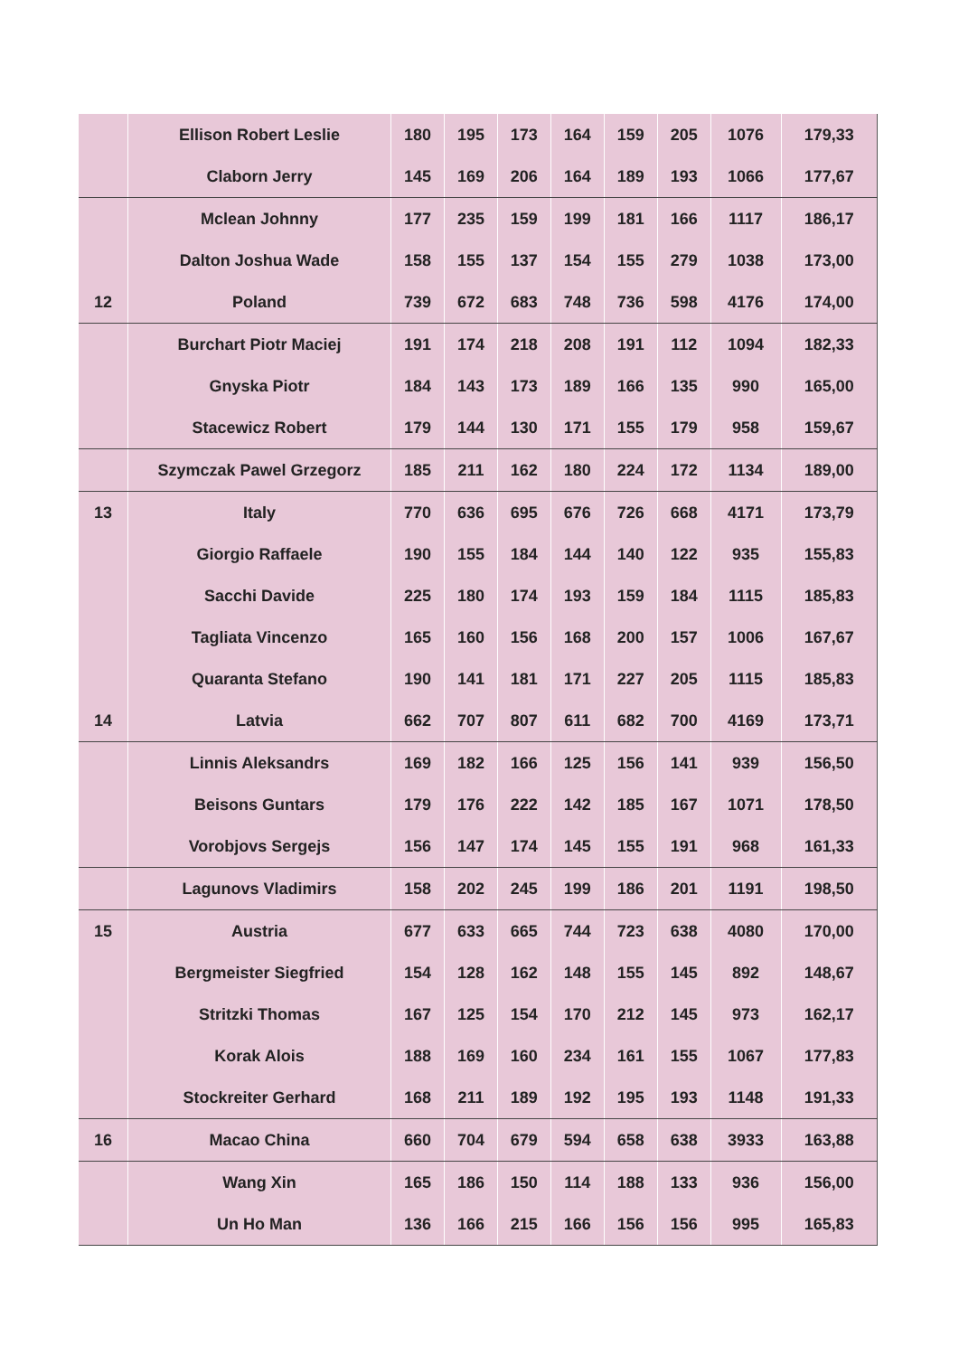| | Ellison Robert Leslie | 180 | 195 | 173 | 164 | 159 | 205 | 1076 | 179,33 |
| | Claborn Jerry | 145 | 169 | 206 | 164 | 189 | 193 | 1066 | 177,67 |
| | Mclean Johnny | 177 | 235 | 159 | 199 | 181 | 166 | 1117 | 186,17 |
| | Dalton Joshua Wade | 158 | 155 | 137 | 154 | 155 | 279 | 1038 | 173,00 |
| 12 | Poland | 739 | 672 | 683 | 748 | 736 | 598 | 4176 | 174,00 |
| | Burchart Piotr Maciej | 191 | 174 | 218 | 208 | 191 | 112 | 1094 | 182,33 |
| | Gnyska Piotr | 184 | 143 | 173 | 189 | 166 | 135 | 990 | 165,00 |
| | Stacewicz Robert | 179 | 144 | 130 | 171 | 155 | 179 | 958 | 159,67 |
| | Szymczak Pawel Grzegorz | 185 | 211 | 162 | 180 | 224 | 172 | 1134 | 189,00 |
| 13 | Italy | 770 | 636 | 695 | 676 | 726 | 668 | 4171 | 173,79 |
| | Giorgio Raffaele | 190 | 155 | 184 | 144 | 140 | 122 | 935 | 155,83 |
| | Sacchi Davide | 225 | 180 | 174 | 193 | 159 | 184 | 1115 | 185,83 |
| | Tagliata Vincenzo | 165 | 160 | 156 | 168 | 200 | 157 | 1006 | 167,67 |
| | Quaranta Stefano | 190 | 141 | 181 | 171 | 227 | 205 | 1115 | 185,83 |
| 14 | Latvia | 662 | 707 | 807 | 611 | 682 | 700 | 4169 | 173,71 |
| | Linnis Aleksandrs | 169 | 182 | 166 | 125 | 156 | 141 | 939 | 156,50 |
| | Beisons Guntars | 179 | 176 | 222 | 142 | 185 | 167 | 1071 | 178,50 |
| | Vorobjovs Sergejs | 156 | 147 | 174 | 145 | 155 | 191 | 968 | 161,33 |
| | Lagunovs Vladimirs | 158 | 202 | 245 | 199 | 186 | 201 | 1191 | 198,50 |
| 15 | Austria | 677 | 633 | 665 | 744 | 723 | 638 | 4080 | 170,00 |
| | Bergmeister Siegfried | 154 | 128 | 162 | 148 | 155 | 145 | 892 | 148,67 |
| | Stritzki Thomas | 167 | 125 | 154 | 170 | 212 | 145 | 973 | 162,17 |
| | Korak Alois | 188 | 169 | 160 | 234 | 161 | 155 | 1067 | 177,83 |
| | Stockreiter Gerhard | 168 | 211 | 189 | 192 | 195 | 193 | 1148 | 191,33 |
| 16 | Macao China | 660 | 704 | 679 | 594 | 658 | 638 | 3933 | 163,88 |
| | Wang Xin | 165 | 186 | 150 | 114 | 188 | 133 | 936 | 156,00 |
| | Un Ho Man | 136 | 166 | 215 | 166 | 156 | 156 | 995 | 165,83 |